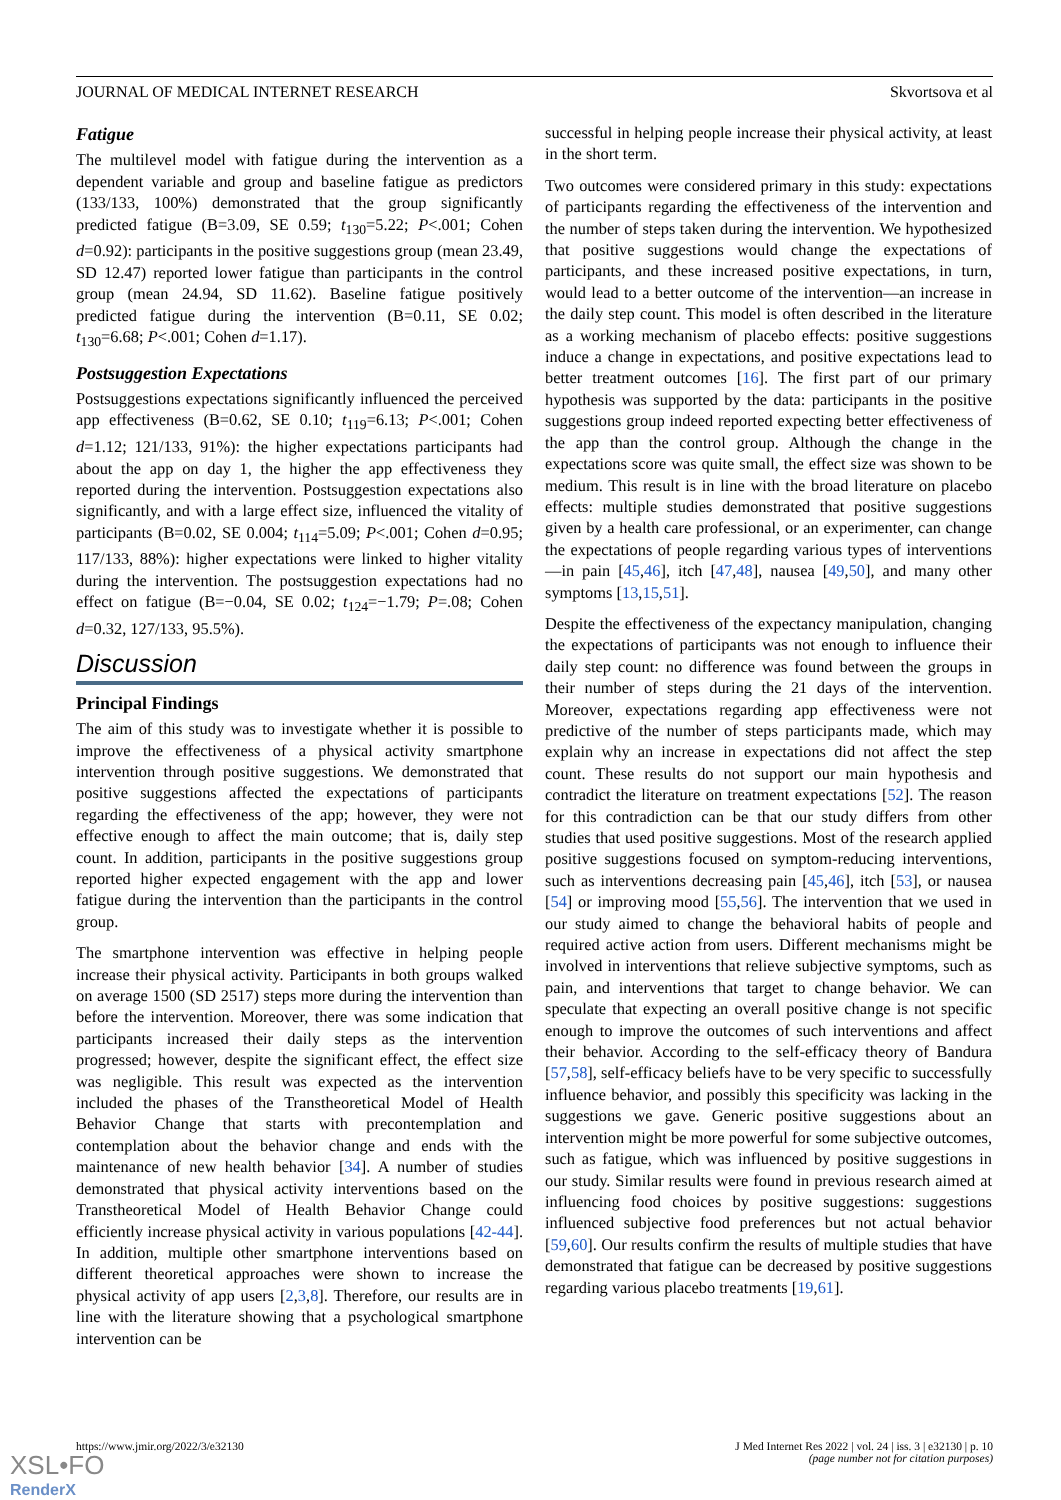JOURNAL OF MEDICAL INTERNET RESEARCH Skvortsova et al
Fatigue
The multilevel model with fatigue during the intervention as a dependent variable and group and baseline fatigue as predictors (133/133, 100%) demonstrated that the group significantly predicted fatigue (B=3.09, SE 0.59; t<sub>130</sub>=5.22; P<.001; Cohen d=0.92): participants in the positive suggestions group (mean 23.49, SD 12.47) reported lower fatigue than participants in the control group (mean 24.94, SD 11.62). Baseline fatigue positively predicted fatigue during the intervention (B=0.11, SE 0.02; t<sub>130</sub>=6.68; P<.001; Cohen d=1.17).
Postsuggestion Expectations
Postsuggestions expectations significantly influenced the perceived app effectiveness (B=0.62, SE 0.10; t<sub>119</sub>=6.13; P<.001; Cohen d=1.12; 121/133, 91%): the higher expectations participants had about the app on day 1, the higher the app effectiveness they reported during the intervention. Postsuggestion expectations also significantly, and with a large effect size, influenced the vitality of participants (B=0.02, SE 0.004; t<sub>114</sub>=5.09; P<.001; Cohen d=0.95; 117/133, 88%): higher expectations were linked to higher vitality during the intervention. The postsuggestion expectations had no effect on fatigue (B=−0.04, SE 0.02; t<sub>124</sub>=−1.79; P=.08; Cohen d=0.32, 127/133, 95.5%).
Discussion
Principal Findings
The aim of this study was to investigate whether it is possible to improve the effectiveness of a physical activity smartphone intervention through positive suggestions. We demonstrated that positive suggestions affected the expectations of participants regarding the effectiveness of the app; however, they were not effective enough to affect the main outcome; that is, daily step count. In addition, participants in the positive suggestions group reported higher expected engagement with the app and lower fatigue during the intervention than the participants in the control group.
The smartphone intervention was effective in helping people increase their physical activity. Participants in both groups walked on average 1500 (SD 2517) steps more during the intervention than before the intervention. Moreover, there was some indication that participants increased their daily steps as the intervention progressed; however, despite the significant effect, the effect size was negligible. This result was expected as the intervention included the phases of the Transtheoretical Model of Health Behavior Change that starts with precontemplation and contemplation about the behavior change and ends with the maintenance of new health behavior [34]. A number of studies demonstrated that physical activity interventions based on the Transtheoretical Model of Health Behavior Change could efficiently increase physical activity in various populations [42-44]. In addition, multiple other smartphone interventions based on different theoretical approaches were shown to increase the physical activity of app users [2,3,8]. Therefore, our results are in line with the literature showing that a psychological smartphone intervention can be
successful in helping people increase their physical activity, at least in the short term.
Two outcomes were considered primary in this study: expectations of participants regarding the effectiveness of the intervention and the number of steps taken during the intervention. We hypothesized that positive suggestions would change the expectations of participants, and these increased positive expectations, in turn, would lead to a better outcome of the intervention—an increase in the daily step count. This model is often described in the literature as a working mechanism of placebo effects: positive suggestions induce a change in expectations, and positive expectations lead to better treatment outcomes [16]. The first part of our primary hypothesis was supported by the data: participants in the positive suggestions group indeed reported expecting better effectiveness of the app than the control group. Although the change in the expectations score was quite small, the effect size was shown to be medium. This result is in line with the broad literature on placebo effects: multiple studies demonstrated that positive suggestions given by a health care professional, or an experimenter, can change the expectations of people regarding various types of interventions—in pain [45,46], itch [47,48], nausea [49,50], and many other symptoms [13,15,51].
Despite the effectiveness of the expectancy manipulation, changing the expectations of participants was not enough to influence their daily step count: no difference was found between the groups in their number of steps during the 21 days of the intervention. Moreover, expectations regarding app effectiveness were not predictive of the number of steps participants made, which may explain why an increase in expectations did not affect the step count. These results do not support our main hypothesis and contradict the literature on treatment expectations [52]. The reason for this contradiction can be that our study differs from other studies that used positive suggestions. Most of the research applied positive suggestions focused on symptom-reducing interventions, such as interventions decreasing pain [45,46], itch [53], or nausea [54] or improving mood [55,56]. The intervention that we used in our study aimed to change the behavioral habits of people and required active action from users. Different mechanisms might be involved in interventions that relieve subjective symptoms, such as pain, and interventions that target to change behavior. We can speculate that expecting an overall positive change is not specific enough to improve the outcomes of such interventions and affect their behavior. According to the self-efficacy theory of Bandura [57,58], self-efficacy beliefs have to be very specific to successfully influence behavior, and possibly this specificity was lacking in the suggestions we gave. Generic positive suggestions about an intervention might be more powerful for some subjective outcomes, such as fatigue, which was influenced by positive suggestions in our study. Similar results were found in previous research aimed at influencing food choices by positive suggestions: suggestions influenced subjective food preferences but not actual behavior [59,60]. Our results confirm the results of multiple studies that have demonstrated that fatigue can be decreased by positive suggestions regarding various placebo treatments [19,61].
https://www.jmir.org/2022/3/e32130 J Med Internet Res 2022 | vol. 24 | iss. 3 | e32130 | p. 10
(page number not for citation purposes)
XSL•FO
RenderX